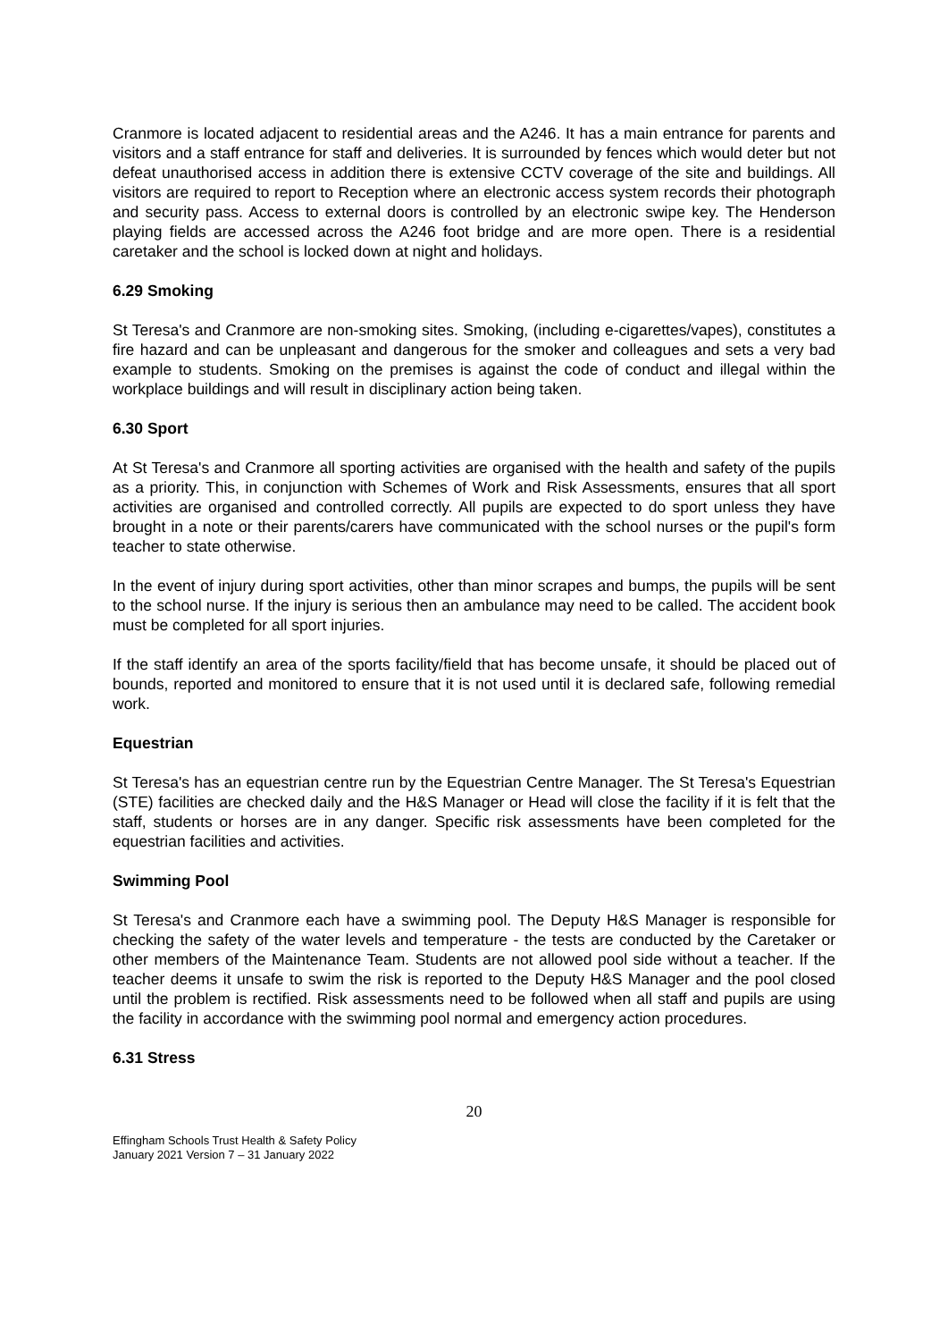Cranmore is located adjacent to residential areas and the A246. It has a main entrance for parents and visitors and a staff entrance for staff and deliveries. It is surrounded by fences which would deter but not defeat unauthorised access in addition there is extensive CCTV coverage of the site and buildings. All visitors are required to report to Reception where an electronic access system records their photograph and security pass. Access to external doors is controlled by an electronic swipe key. The Henderson playing fields are accessed across the A246 foot bridge and are more open. There is a residential caretaker and the school is locked down at night and holidays.
6.29 Smoking
St Teresa's and Cranmore are non-smoking sites. Smoking, (including e-cigarettes/vapes), constitutes a fire hazard and can be unpleasant and dangerous for the smoker and colleagues and sets a very bad example to students. Smoking on the premises is against the code of conduct and illegal within the workplace buildings and will result in disciplinary action being taken.
6.30 Sport
At St Teresa's and Cranmore all sporting activities are organised with the health and safety of the pupils as a priority. This, in conjunction with Schemes of Work and Risk Assessments, ensures that all sport activities are organised and controlled correctly. All pupils are expected to do sport unless they have brought in a note or their parents/carers have communicated with the school nurses or the pupil's form teacher to state otherwise.
In the event of injury during sport activities, other than minor scrapes and bumps, the pupils will be sent to the school nurse. If the injury is serious then an ambulance may need to be called. The accident book must be completed for all sport injuries.
If the staff identify an area of the sports facility/field that has become unsafe, it should be placed out of bounds, reported and monitored to ensure that it is not used until it is declared safe, following remedial work.
Equestrian
St Teresa's has an equestrian centre run by the Equestrian Centre Manager. The St Teresa's Equestrian (STE) facilities are checked daily and the H&S Manager or Head will close the facility if it is felt that the staff, students or horses are in any danger. Specific risk assessments have been completed for the equestrian facilities and activities.
Swimming Pool
St Teresa's and Cranmore each have a swimming pool. The Deputy H&S Manager is responsible for checking the safety of the water levels and temperature - the tests are conducted by the Caretaker or other members of the Maintenance Team. Students are not allowed pool side without a teacher. If the teacher deems it unsafe to swim the risk is reported to the Deputy H&S Manager and the pool closed until the problem is rectified. Risk assessments need to be followed when all staff and pupils are using the facility in accordance with the swimming pool normal and emergency action procedures.
6.31 Stress
20
Effingham Schools Trust Health & Safety Policy
January 2021 Version 7 – 31 January 2022